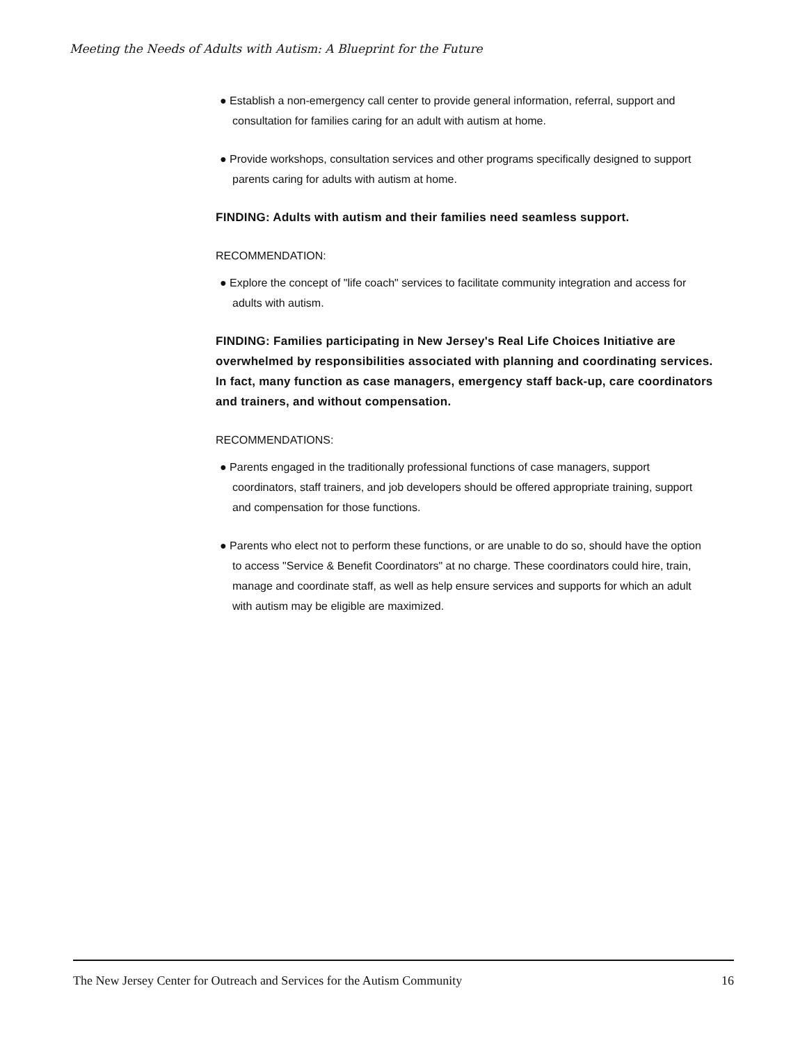Meeting the Needs of Adults with Autism: A Blueprint for the Future
● Establish a non-emergency call center to provide general information, referral, support and consultation for families caring for an adult with autism at home.
● Provide workshops, consultation services and other programs specifically designed to support parents caring for adults with autism at home.
FINDING: Adults with autism and their families need seamless support.
RECOMMENDATION:
● Explore the concept of "life coach" services to facilitate community integration and access for adults with autism.
FINDING: Families participating in New Jersey's Real Life Choices Initiative are overwhelmed by responsibilities associated with planning and coordinating services. In fact, many function as case managers, emergency staff back-up, care coordinators and trainers, and without compensation.
RECOMMENDATIONS:
● Parents engaged in the traditionally professional functions of case managers, support coordinators, staff trainers, and job developers should be offered appropriate training, support and compensation for those functions.
● Parents who elect not to perform these functions, or are unable to do so, should have the option to access "Service & Benefit Coordinators" at no charge. These coordinators could hire, train, manage and coordinate staff, as well as help ensure services and supports for which an adult with autism may be eligible are maximized.
The New Jersey Center for Outreach and Services for the Autism Community 16